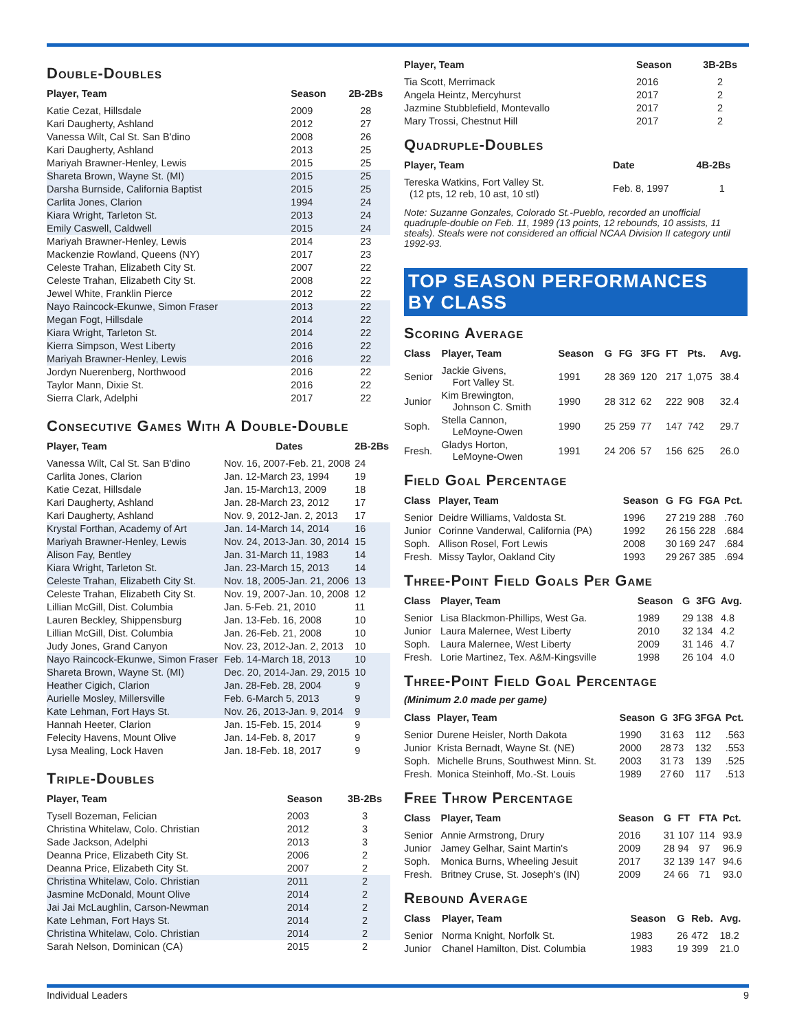Double-Doubles
| Player, Team | Season | 2B-2Bs |
| --- | --- | --- |
| Katie Cezat, Hillsdale | 2009 | 28 |
| Kari Daugherty, Ashland | 2012 | 27 |
| Vanessa Wilt, Cal St. San B'dino | 2008 | 26 |
| Kari Daugherty, Ashland | 2013 | 25 |
| Mariyah Brawner-Henley, Lewis | 2015 | 25 |
| Shareta Brown, Wayne St. (MI) | 2015 | 25 |
| Darsha Burnside, California Baptist | 2015 | 25 |
| Carlita Jones, Clarion | 1994 | 24 |
| Kiara Wright, Tarleton St. | 2013 | 24 |
| Emily Caswell, Caldwell | 2015 | 24 |
| Mariyah Brawner-Henley, Lewis | 2014 | 23 |
| Mackenzie Rowland, Queens (NY) | 2017 | 23 |
| Celeste Trahan, Elizabeth City St. | 2007 | 22 |
| Celeste Trahan, Elizabeth City St. | 2008 | 22 |
| Jewel White, Franklin Pierce | 2012 | 22 |
| Nayo Raincock-Ekunwe, Simon Fraser | 2013 | 22 |
| Megan Fogt, Hillsdale | 2014 | 22 |
| Kiara Wright, Tarleton St. | 2014 | 22 |
| Kierra Simpson, West Liberty | 2016 | 22 |
| Mariyah Brawner-Henley, Lewis | 2016 | 22 |
| Jordyn Nuerenberg, Northwood | 2016 | 22 |
| Taylor Mann, Dixie St. | 2016 | 22 |
| Sierra Clark, Adelphi | 2017 | 22 |
Consecutive Games With A Double-Double
| Player, Team | Dates | 2B-2Bs |
| --- | --- | --- |
| Vanessa Wilt, Cal St. San B'dino | Nov. 16, 2007-Feb. 21, 2008 | 24 |
| Carlita Jones, Clarion | Jan. 12-March 23, 1994 | 19 |
| Katie Cezat, Hillsdale | Jan. 15-March13, 2009 | 18 |
| Kari Daugherty, Ashland | Jan. 28-March 23, 2012 | 17 |
| Kari Daugherty, Ashland | Nov. 9, 2012-Jan. 2, 2013 | 17 |
| Krystal Forthan, Academy of Art | Jan. 14-March 14, 2014 | 16 |
| Mariyah Brawner-Henley, Lewis | Nov. 24, 2013-Jan. 30, 2014 | 15 |
| Alison Fay, Bentley | Jan. 31-March 11, 1983 | 14 |
| Kiara Wright, Tarleton St. | Jan. 23-March 15, 2013 | 14 |
| Celeste Trahan, Elizabeth City St. | Nov. 18, 2005-Jan. 21, 2006 | 13 |
| Celeste Trahan, Elizabeth City St. | Nov. 19, 2007-Jan. 10, 2008 | 12 |
| Lillian McGill, Dist. Columbia | Jan. 5-Feb. 21, 2010 | 11 |
| Lauren Beckley, Shippensburg | Jan. 13-Feb. 16, 2008 | 10 |
| Lillian McGill, Dist. Columbia | Jan. 26-Feb. 21, 2008 | 10 |
| Judy Jones, Grand Canyon | Nov. 23, 2012-Jan. 2, 2013 | 10 |
| Nayo Raincock-Ekunwe, Simon Fraser | Feb. 14-March 18, 2013 | 10 |
| Shareta Brown, Wayne St. (MI) | Dec. 20, 2014-Jan. 29, 2015 | 10 |
| Heather Cigich, Clarion | Jan. 28-Feb. 28, 2004 | 9 |
| Aurielle Mosley, Millersville | Feb. 6-March 5, 2013 | 9 |
| Kate Lehman, Fort Hays St. | Nov. 26, 2013-Jan. 9, 2014 | 9 |
| Hannah Heeter, Clarion | Jan. 15-Feb. 15, 2014 | 9 |
| Felecity Havens, Mount Olive | Jan. 14-Feb. 8, 2017 | 9 |
| Lysa Mealing, Lock Haven | Jan. 18-Feb. 18, 2017 | 9 |
Triple-Doubles
| Player, Team | Season | 3B-2Bs |
| --- | --- | --- |
| Tysell Bozeman, Felician | 2003 | 3 |
| Christina Whitelaw, Colo. Christian | 2012 | 3 |
| Sade Jackson, Adelphi | 2013 | 3 |
| Deanna Price, Elizabeth City St. | 2006 | 2 |
| Deanna Price, Elizabeth City St. | 2007 | 2 |
| Christina Whitelaw, Colo. Christian | 2011 | 2 |
| Jasmine McDonald, Mount Olive | 2014 | 2 |
| Jai Jai McLaughlin, Carson-Newman | 2014 | 2 |
| Kate Lehman, Fort Hays St. | 2014 | 2 |
| Christina Whitelaw, Colo. Christian | 2014 | 2 |
| Sarah Nelson, Dominican (CA) | 2015 | 2 |
| Player, Team | Season | 3B-2Bs |
| --- | --- | --- |
| Tia Scott, Merrimack | 2016 | 2 |
| Angela Heintz, Mercyhurst | 2017 | 2 |
| Jazmine Stubblefield, Montevallo | 2017 | 2 |
| Mary Trossi, Chestnut Hill | 2017 | 2 |
Quadruple-Doubles
| Player, Team | Date | 4B-2Bs |
| --- | --- | --- |
| Tereska Watkins, Fort Valley St. (12 pts, 12 reb, 10 ast, 10 stl) | Feb. 8, 1997 | 1 |
Note: Suzanne Gonzales, Colorado St.-Pueblo, recorded an unofficial quadruple-double on Feb. 11, 1989 (13 points, 12 rebounds, 10 assists, 11 steals). Steals were not considered an official NCAA Division II category until 1992-93.
TOP SEASON PERFORMANCES
BY CLASS
Scoring Average
| Class | Player, Team | Season | G | FG | 3FG | FT | Pts. | Avg. |
| --- | --- | --- | --- | --- | --- | --- | --- | --- |
| Senior | Jackie Givens, Fort Valley St. | 1991 | 28 | 369 | 120 | 217 | 1,075 | 38.4 |
| Junior | Kim Brewington, Johnson C. Smith | 1990 | 28 | 312 | 62 | 222 | 908 | 32.4 |
| Soph. | Stella Cannon, LeMoyne-Owen | 1990 | 25 | 259 | 77 | 147 | 742 | 29.7 |
| Fresh. | Gladys Horton, LeMoyne-Owen | 1991 | 24 | 206 | 57 | 156 | 625 | 26.0 |
Field Goal Percentage
| Class | Player, Team | Season | G | FG | FGA | Pct. |
| --- | --- | --- | --- | --- | --- | --- |
| Senior | Deidre Williams, Valdosta St. | 1996 | 27 | 219 | 288 | .760 |
| Junior | Corinne Vanderwal, California (PA) | 1992 | 26 | 156 | 228 | .684 |
| Soph. | Allison Rosel, Fort Lewis | 2008 | 30 | 169 | 247 | .684 |
| Fresh. | Missy Taylor, Oakland City | 1993 | 29 | 267 | 385 | .694 |
Three-Point Field Goals Per Game
| Class | Player, Team | Season | G | 3FG | Avg. |
| --- | --- | --- | --- | --- | --- |
| Senior | Lisa Blackmon-Phillips, West Ga. | 1989 | 29 | 138 | 4.8 |
| Junior | Laura Malernee, West Liberty | 2010 | 32 | 134 | 4.2 |
| Soph. | Laura Malernee, West Liberty | 2009 | 31 | 146 | 4.7 |
| Fresh. | Lorie Martinez, Tex. A&M-Kingsville | 1998 | 26 | 104 | 4.0 |
Three-Point Field Goal Percentage
(Minimum 2.0 made per game)
| Class | Player, Team | Season | G | 3FG | 3FGA | Pct. |
| --- | --- | --- | --- | --- | --- | --- |
| Senior | Durene Heisler, North Dakota | 1990 | 31 | 63 | 112 | .563 |
| Junior | Krista Bernadt, Wayne St. (NE) | 2000 | 28 | 73 | 132 | .553 |
| Soph. | Michelle Bruns, Southwest Minn. St. | 2003 | 31 | 73 | 139 | .525 |
| Fresh. | Monica Steinhoff, Mo.-St. Louis | 1989 | 27 | 60 | 117 | .513 |
Free Throw Percentage
| Class | Player, Team | Season | G | FT | FTA | Pct. |
| --- | --- | --- | --- | --- | --- | --- |
| Senior | Annie Armstrong, Drury | 2016 | 31 | 107 | 114 | 93.9 |
| Junior | Jamey Gelhar, Saint Martin's | 2009 | 28 | 94 | 97 | 96.9 |
| Soph. | Monica Burns, Wheeling Jesuit | 2017 | 32 | 139 | 147 | 94.6 |
| Fresh. | Britney Cruse, St. Joseph's (IN) | 2009 | 24 | 66 | 71 | 93.0 |
Rebound Average
| Class | Player, Team | Season | G | Reb. | Avg. |
| --- | --- | --- | --- | --- | --- |
| Senior | Norma Knight, Norfolk St. | 1983 | 26 | 472 | 18.2 |
| Junior | Chanel Hamilton, Dist. Columbia | 1983 | 19 | 399 | 21.0 |
Individual Leaders 9